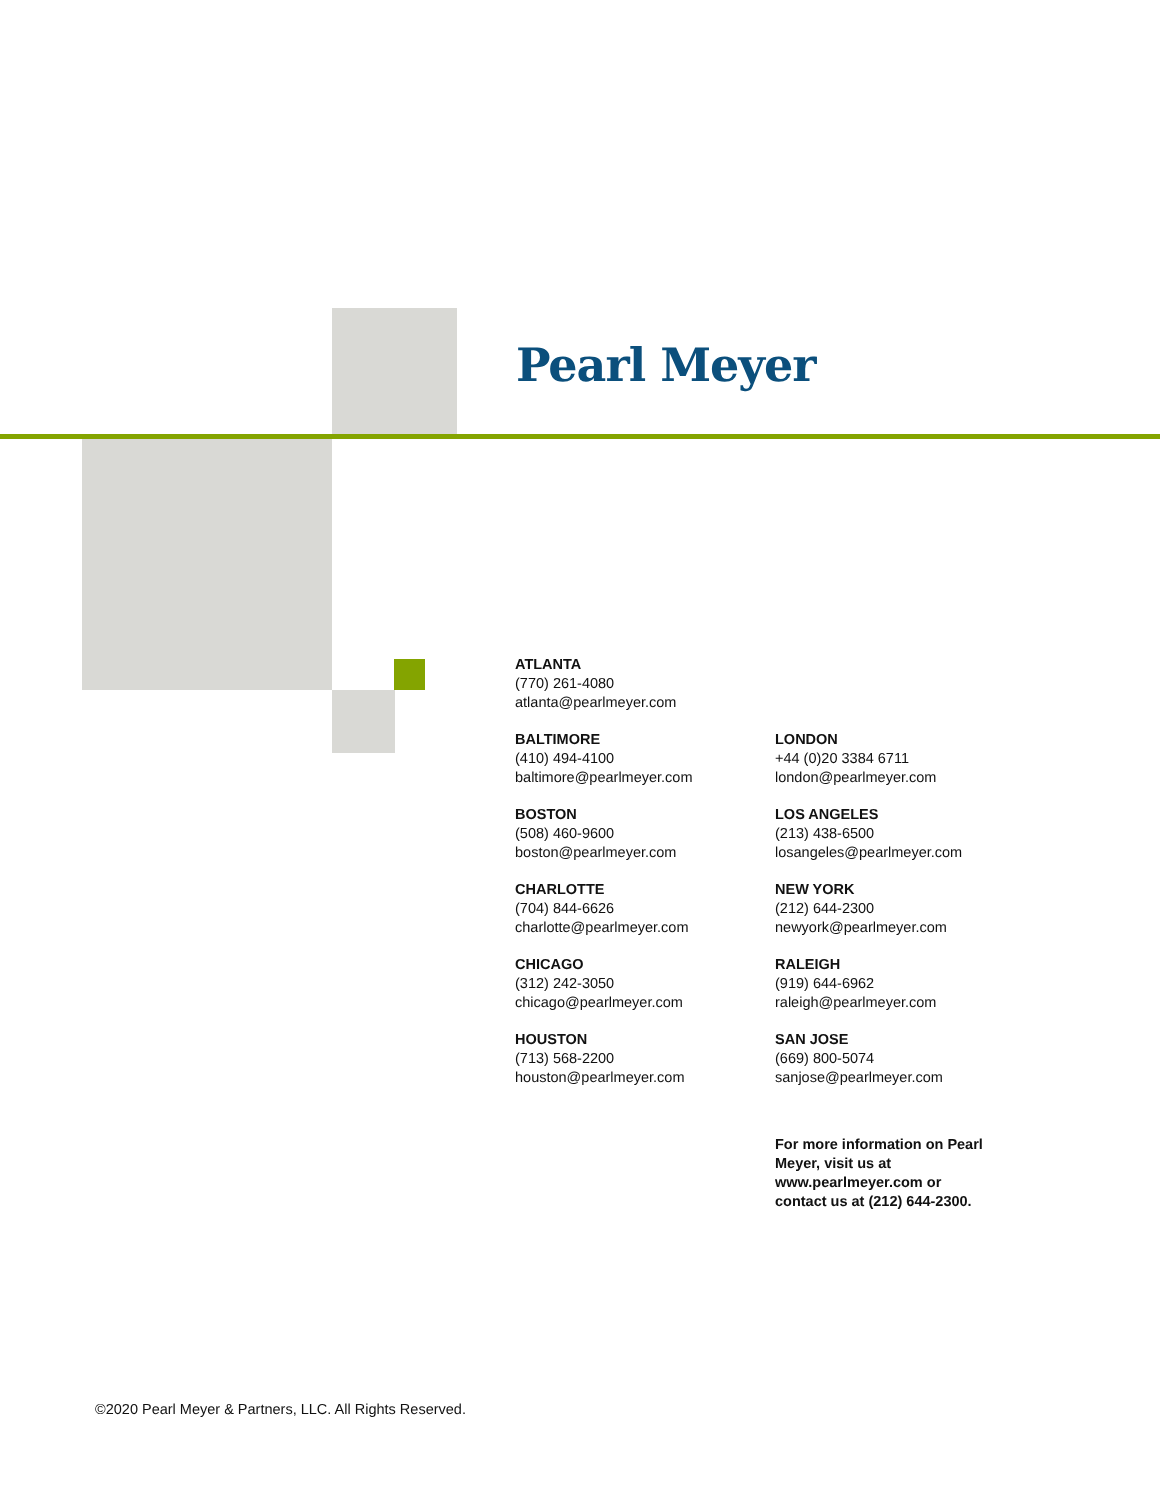Pearl Meyer
ATLANTA
(770) 261-4080
atlanta@pearlmeyer.com
BALTIMORE
(410) 494-4100
baltimore@pearlmeyer.com
BOSTON
(508) 460-9600
boston@pearlmeyer.com
CHARLOTTE
(704) 844-6626
charlotte@pearlmeyer.com
CHICAGO
(312) 242-3050
chicago@pearlmeyer.com
HOUSTON
(713) 568-2200
houston@pearlmeyer.com
LONDON
+44 (0)20 3384 6711
london@pearlmeyer.com
LOS ANGELES
(213) 438-6500
losangeles@pearlmeyer.com
NEW YORK
(212) 644-2300
newyork@pearlmeyer.com
RALEIGH
(919) 644-6962
raleigh@pearlmeyer.com
SAN JOSE
(669) 800-5074
sanjose@pearlmeyer.com
For more information on Pearl Meyer, visit us at www.pearlmeyer.com or contact us at (212) 644-2300.
©2020 Pearl Meyer & Partners, LLC. All Rights Reserved.